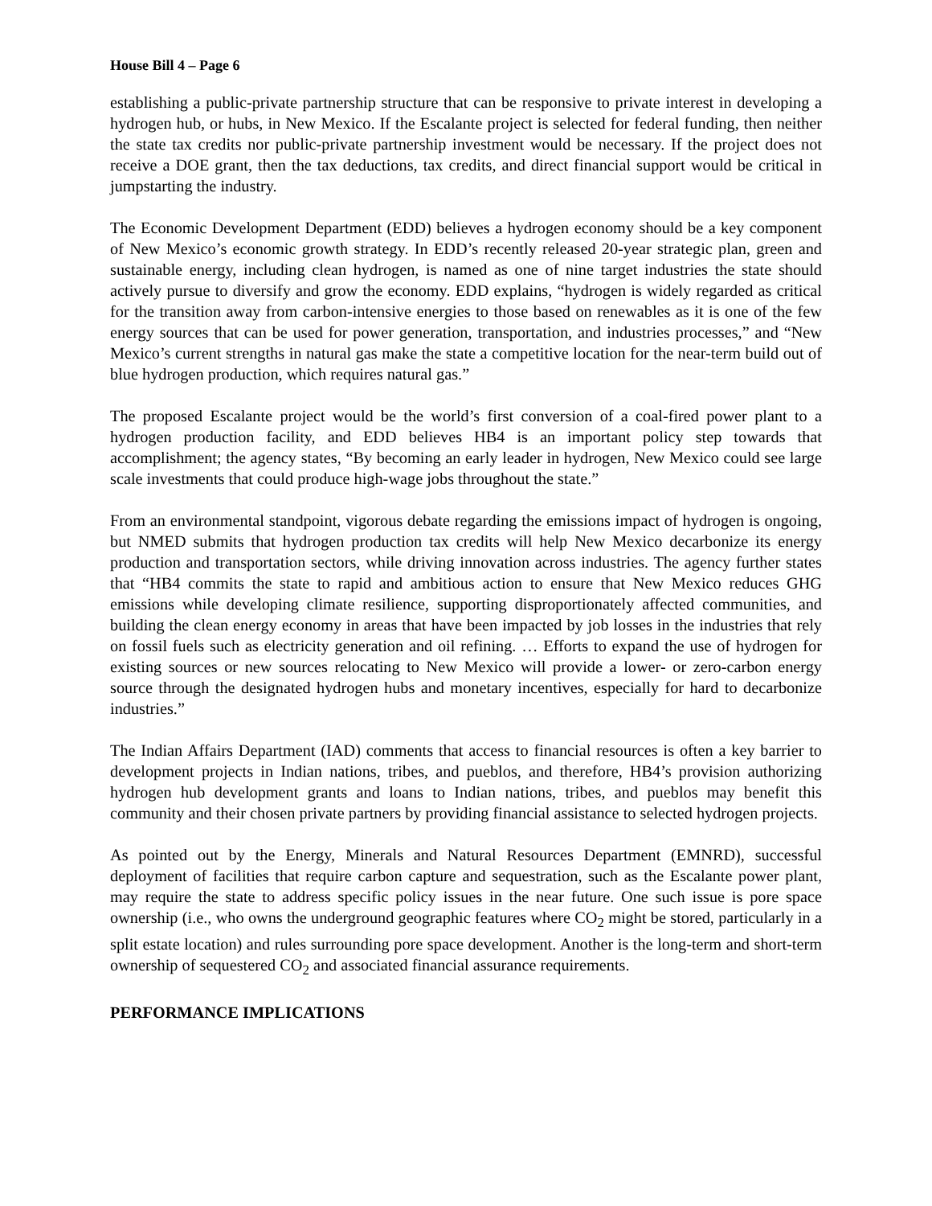House Bill 4 – Page 6
establishing a public-private partnership structure that can be responsive to private interest in developing a hydrogen hub, or hubs, in New Mexico. If the Escalante project is selected for federal funding, then neither the state tax credits nor public-private partnership investment would be necessary. If the project does not receive a DOE grant, then the tax deductions, tax credits, and direct financial support would be critical in jumpstarting the industry.
The Economic Development Department (EDD) believes a hydrogen economy should be a key component of New Mexico’s economic growth strategy. In EDD’s recently released 20-year strategic plan, green and sustainable energy, including clean hydrogen, is named as one of nine target industries the state should actively pursue to diversify and grow the economy. EDD explains, “hydrogen is widely regarded as critical for the transition away from carbon-intensive energies to those based on renewables as it is one of the few energy sources that can be used for power generation, transportation, and industries processes,” and “New Mexico’s current strengths in natural gas make the state a competitive location for the near-term build out of blue hydrogen production, which requires natural gas.”
The proposed Escalante project would be the world’s first conversion of a coal-fired power plant to a hydrogen production facility, and EDD believes HB4 is an important policy step towards that accomplishment; the agency states, “By becoming an early leader in hydrogen, New Mexico could see large scale investments that could produce high-wage jobs throughout the state.”
From an environmental standpoint, vigorous debate regarding the emissions impact of hydrogen is ongoing, but NMED submits that hydrogen production tax credits will help New Mexico decarbonize its energy production and transportation sectors, while driving innovation across industries. The agency further states that “HB4 commits the state to rapid and ambitious action to ensure that New Mexico reduces GHG emissions while developing climate resilience, supporting disproportionately affected communities, and building the clean energy economy in areas that have been impacted by job losses in the industries that rely on fossil fuels such as electricity generation and oil refining. … Efforts to expand the use of hydrogen for existing sources or new sources relocating to New Mexico will provide a lower- or zero-carbon energy source through the designated hydrogen hubs and monetary incentives, especially for hard to decarbonize industries.”
The Indian Affairs Department (IAD) comments that access to financial resources is often a key barrier to development projects in Indian nations, tribes, and pueblos, and therefore, HB4’s provision authorizing hydrogen hub development grants and loans to Indian nations, tribes, and pueblos may benefit this community and their chosen private partners by providing financial assistance to selected hydrogen projects.
As pointed out by the Energy, Minerals and Natural Resources Department (EMNRD), successful deployment of facilities that require carbon capture and sequestration, such as the Escalante power plant, may require the state to address specific policy issues in the near future. One such issue is pore space ownership (i.e., who owns the underground geographic features where CO<sub>2</sub> might be stored, particularly in a split estate location) and rules surrounding pore space development. Another is the long-term and short-term ownership of sequestered CO<sub>2</sub> and associated financial assurance requirements.
PERFORMANCE IMPLICATIONS